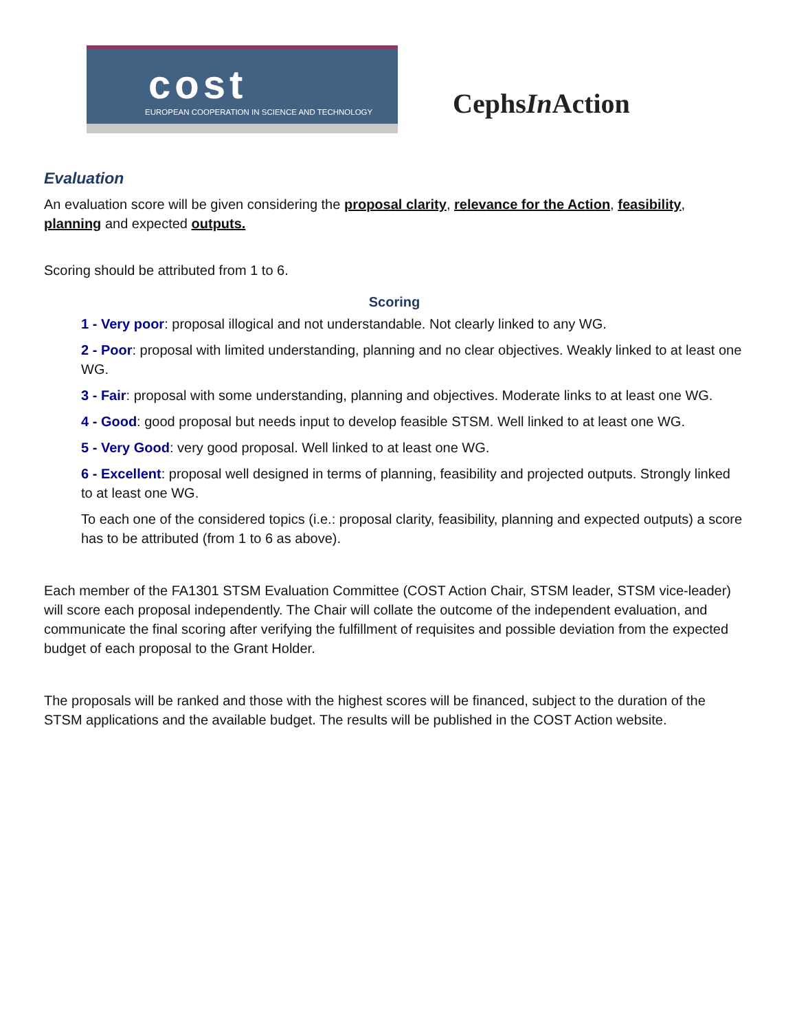cost
EUROPEAN COOPERATION IN SCIENCE AND TECHNOLOGY
CephsIn Action
Evaluation
An evaluation score will be given considering the proposal clarity, relevance for the Action, feasibility, planning and expected outputs.
Scoring should be attributed from 1 to 6.
Scoring
1 - Very poor: proposal illogical and not understandable. Not clearly linked to any WG.
2 - Poor: proposal with limited understanding, planning and no clear objectives. Weakly linked to at least one WG.
3 - Fair: proposal with some understanding, planning and objectives. Moderate links to at least one WG.
4 - Good: good proposal but needs input to develop feasible STSM. Well linked to at least one WG.
5 - Very Good: very good proposal. Well linked to at least one WG.
6 - Excellent: proposal well designed in terms of planning, feasibility and projected outputs. Strongly linked to at least one WG.
To each one of the considered topics (i.e.: proposal clarity, feasibility, planning and expected outputs) a score has to be attributed (from 1 to 6 as above).
Each member of the FA1301 STSM Evaluation Committee (COST Action Chair, STSM leader, STSM vice-leader) will score each proposal independently. The Chair will collate the outcome of the independent evaluation, and communicate the final scoring after verifying the fulfillment of requisites and possible deviation from the expected budget of each proposal to the Grant Holder.
The proposals will be ranked and those with the highest scores will be financed, subject to the duration of the STSM applications and the available budget. The results will be published in the COST Action website.